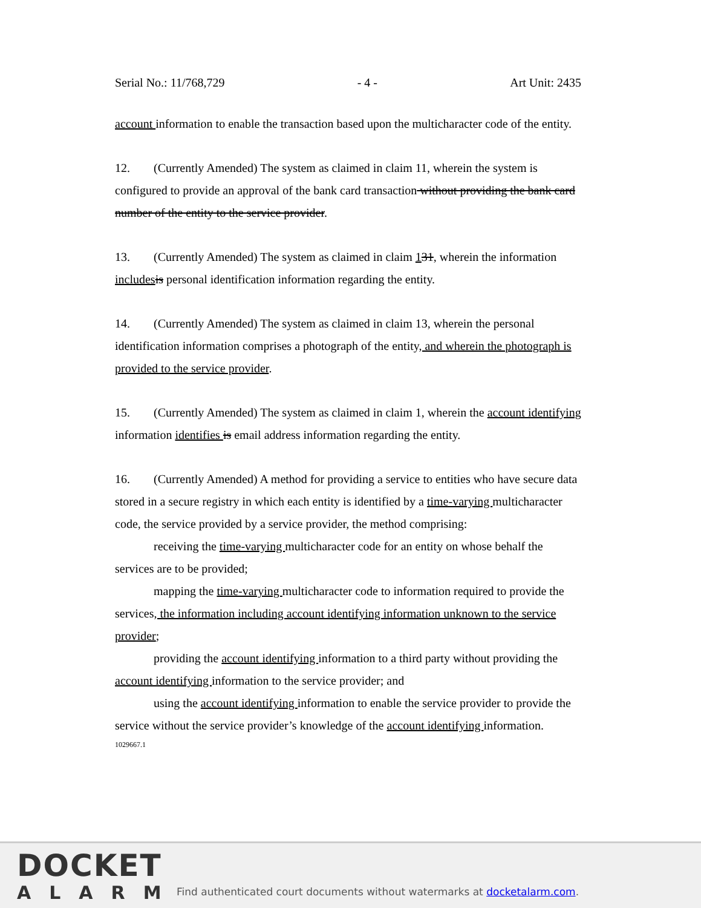Serial No.: 11/768,729 - 4 - Art Unit: 2435
account information to enable the transaction based upon the multicharacter code of the entity.
12. (Currently Amended) The system as claimed in claim 11, wherein the system is configured to provide an approval of the bank card transaction without providing the bank card number of the entity to the service provider.
13. (Currently Amended) The system as claimed in claim 131, wherein the information includes is personal identification information regarding the entity.
14. (Currently Amended) The system as claimed in claim 13, wherein the personal identification information comprises a photograph of the entity, and wherein the photograph is provided to the service provider.
15. (Currently Amended) The system as claimed in claim 1, wherein the account identifying information identifies is email address information regarding the entity.
16. (Currently Amended) A method for providing a service to entities who have secure data stored in a secure registry in which each entity is identified by a time-varying multicharacter code, the service provided by a service provider, the method comprising:
receiving the time-varying multicharacter code for an entity on whose behalf the services are to be provided;
mapping the time-varying multicharacter code to information required to provide the services, the information including account identifying information unknown to the service provider;
providing the account identifying information to a third party without providing the account identifying information to the service provider; and
using the account identifying information to enable the service provider to provide the service without the service provider’s knowledge of the account identifying information.
1029667.1
DOCKET
ALARM
Find authenticated court documents without watermarks at docketalarm.com.